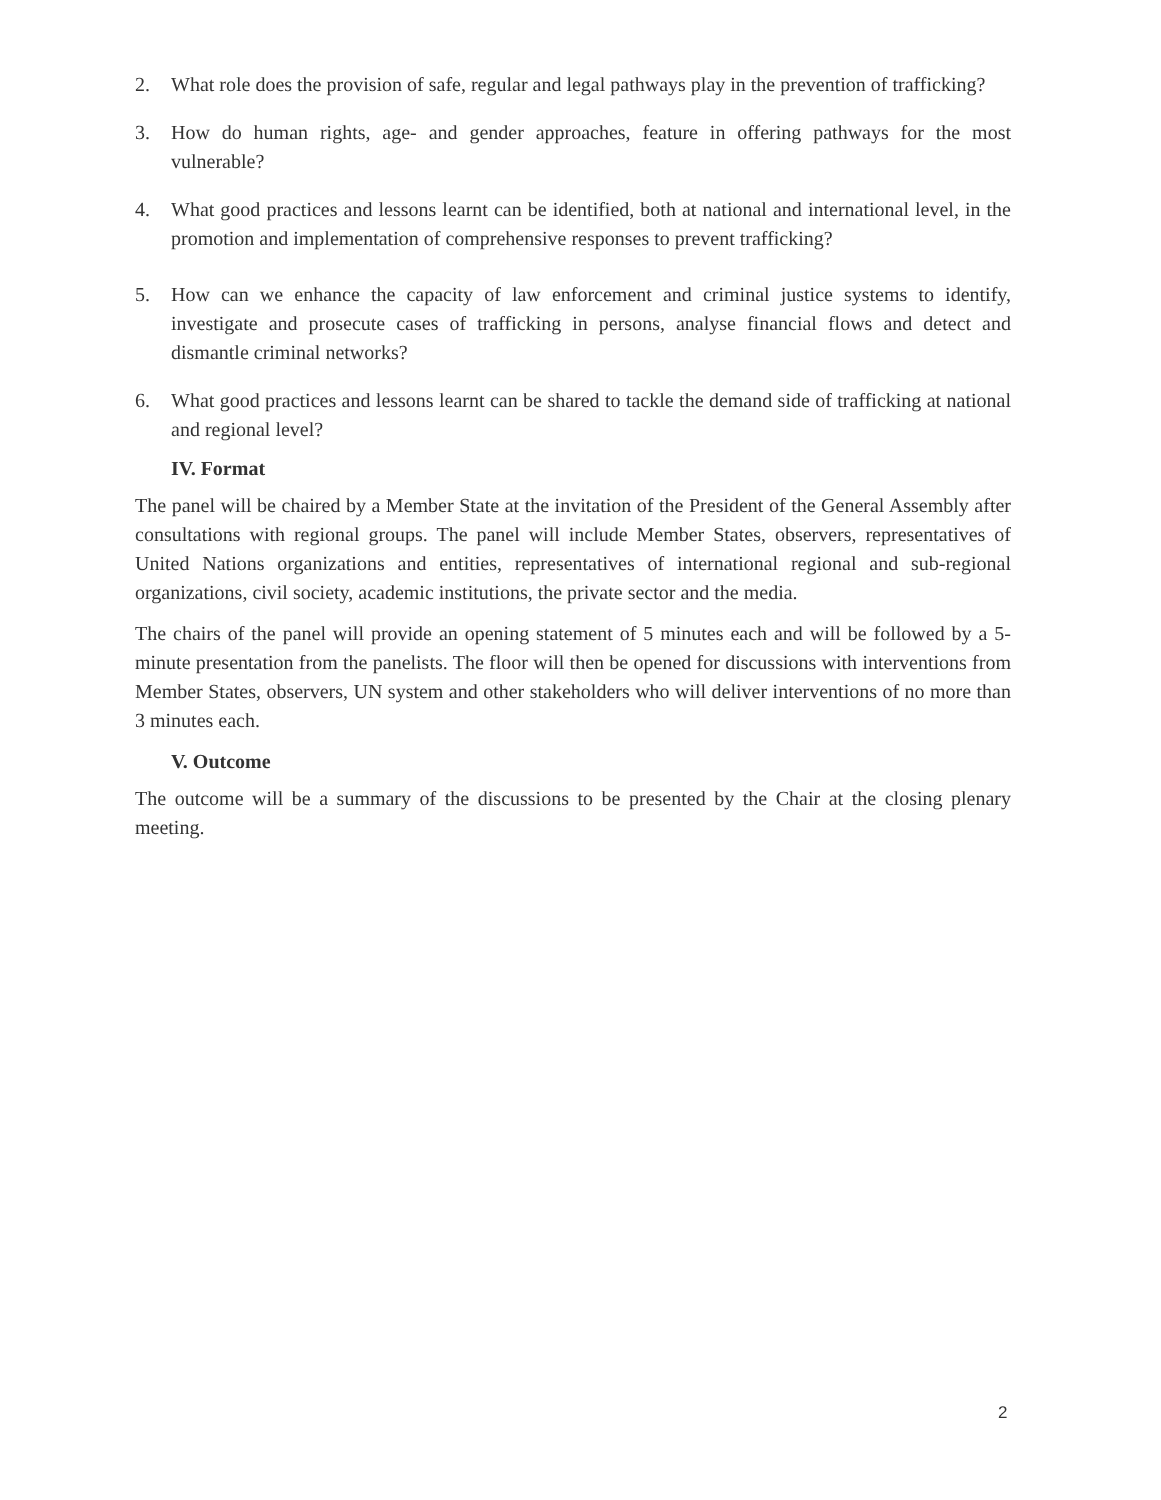2. What role does the provision of safe, regular and legal pathways play in the prevention of trafficking?
3. How do human rights, age- and gender approaches, feature in offering pathways for the most vulnerable?
4. What good practices and lessons learnt can be identified, both at national and international level, in the promotion and implementation of comprehensive responses to prevent trafficking?
5. How can we enhance the capacity of law enforcement and criminal justice systems to identify, investigate and prosecute cases of trafficking in persons, analyse financial flows and detect and dismantle criminal networks?
6. What good practices and lessons learnt can be shared to tackle the demand side of trafficking at national and regional level?
IV. Format
The panel will be chaired by a Member State at the invitation of the President of the General Assembly after consultations with regional groups. The panel will include Member States, observers, representatives of United Nations organizations and entities, representatives of international regional and sub-regional organizations, civil society, academic institutions, the private sector and the media.
The chairs of the panel will provide an opening statement of 5 minutes each and will be followed by a 5-minute presentation from the panelists. The floor will then be opened for discussions with interventions from Member States, observers, UN system and other stakeholders who will deliver interventions of no more than 3 minutes each.
V. Outcome
The outcome will be a summary of the discussions to be presented by the Chair at the closing plenary meeting.
2